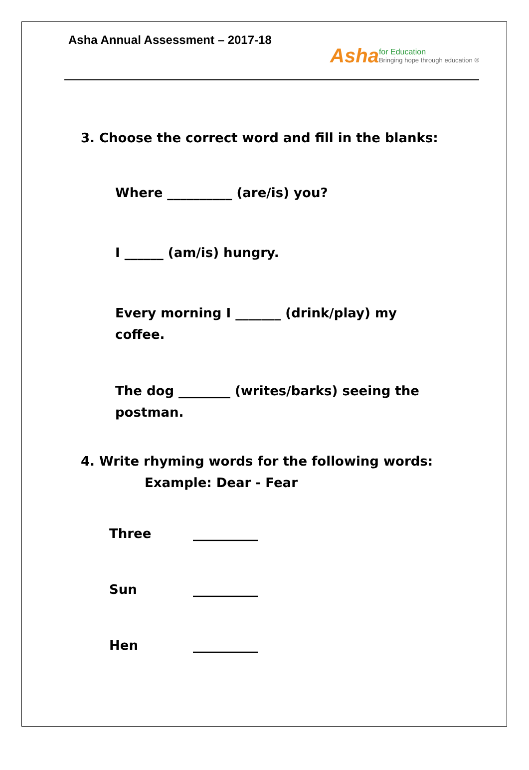Asha Annual Assessment – 2017-18
Asha
for Education
Bringing hope through education ®
3. Choose the correct word and fill in the blanks:
Where __________ (are/is) you?
I ______ (am/is) hungry.
Every morning I _______ (drink/play) my coffee.
The dog ________ (writes/barks) seeing the postman.
4. Write rhyming words for the following words:
Example: Dear - Fear
Three __________
Sun __________
Hen __________